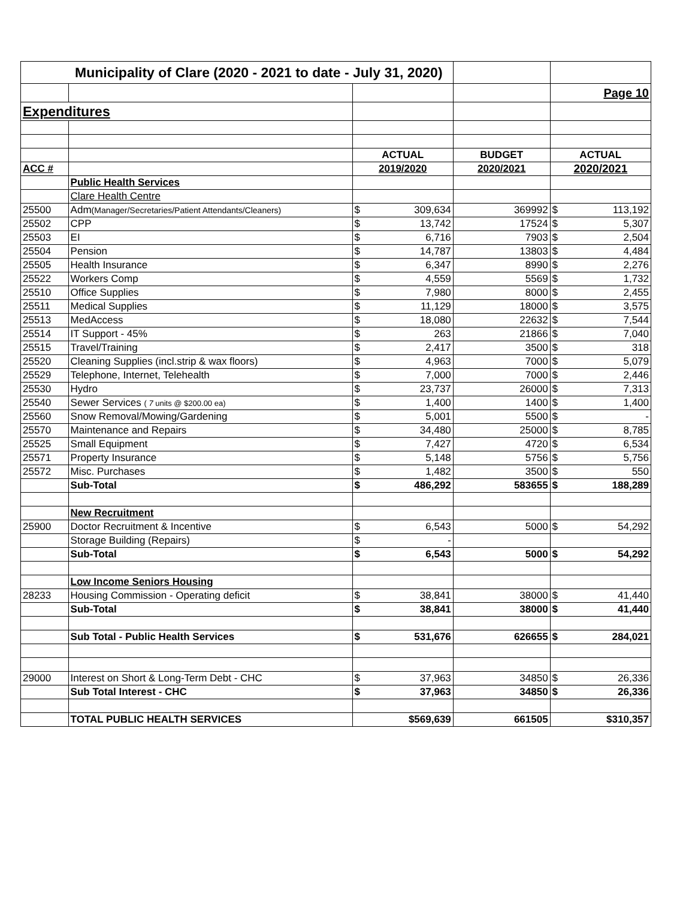| Municipality of Clare (2020 - 2021 to date - July 31, 2020) | | | | | | |
| | | | | | Page 10 | |
| Expenditures | | | | | | |
| | | ACTUAL | | BUDGET | ACTUAL | |
| ACC # | | 2019/2020 | | 2020/2021 | 2020/2021 | |
| | Public Health Services | | | | | |
| | Clare Health Centre | | | | | |
| 25500 | Adm (Manager/Secretaries/Patient Attendants/Cleaners) | $ | 309,634 | 369992 | $ | 113,192 |
| 25502 | CPP | $ | 13,742 | 17524 | $ | 5,307 |
| 25503 | EI | $ | 6,716 | 7903 | $ | 2,504 |
| 25504 | Pension | $ | 14,787 | 13803 | $ | 4,484 |
| 25505 | Health Insurance | $ | 6,347 | 8990 | $ | 2,276 |
| 25522 | Workers Comp | $ | 4,559 | 5569 | $ | 1,732 |
| 25510 | Office Supplies | $ | 7,980 | 8000 | $ | 2,455 |
| 25511 | Medical Supplies | $ | 11,129 | 18000 | $ | 3,575 |
| 25513 | MedAccess | $ | 18,080 | 22632 | $ | 7,544 |
| 25514 | IT Support - 45% | $ | 263 | 21866 | $ | 7,040 |
| 25515 | Travel/Training | $ | 2,417 | 3500 | $ | 318 |
| 25520 | Cleaning Supplies (incl.strip & wax floors) | $ | 4,963 | 7000 | $ | 5,079 |
| 25529 | Telephone, Internet, Telehealth | $ | 7,000 | 7000 | $ | 2,446 |
| 25530 | Hydro | $ | 23,737 | 26000 | $ | 7,313 |
| 25540 | Sewer Services ( 7 units @ $200.00 ea) | $ | 1,400 | 1400 | $ | 1,400 |
| 25560 | Snow Removal/Mowing/Gardening | $ | 5,001 | 5500 | $ | - |
| 25570 | Maintenance and Repairs | $ | 34,480 | 25000 | $ | 8,785 |
| 25525 | Small Equipment | $ | 7,427 | 4720 | $ | 6,534 |
| 25571 | Property Insurance | $ | 5,148 | 5756 | $ | 5,756 |
| 25572 | Misc. Purchases | $ | 1,482 | 3500 | $ | 550 |
| | Sub-Total | $ | 486,292 | 583655 | $ | 188,289 |
| | New Recruitment | | | | | |
| 25900 | Doctor Recruitment & Incentive | $ | 6,543 | 5000 | $ | 54,292 |
| | Storage Building (Repairs) | $ | - | | | |
| | Sub-Total | $ | 6,543 | 5000 | $ | 54,292 |
| | Low Income Seniors Housing | | | | | |
| 28233 | Housing Commission - Operating deficit | $ | 38,841 | 38000 | $ | 41,440 |
| | Sub-Total | $ | 38,841 | 38000 | $ | 41,440 |
| | Sub Total - Public Health Services | $ | 531,676 | 626655 | $ | 284,021 |
| 29000 | Interest on Short & Long-Term Debt - CHC | $ | 37,963 | 34850 | $ | 26,336 |
| | Sub Total Interest - CHC | $ | 37,963 | 34850 | $ | 26,336 |
| | TOTAL PUBLIC HEALTH SERVICES | $569,639 | | 661505 | $310,357 | |